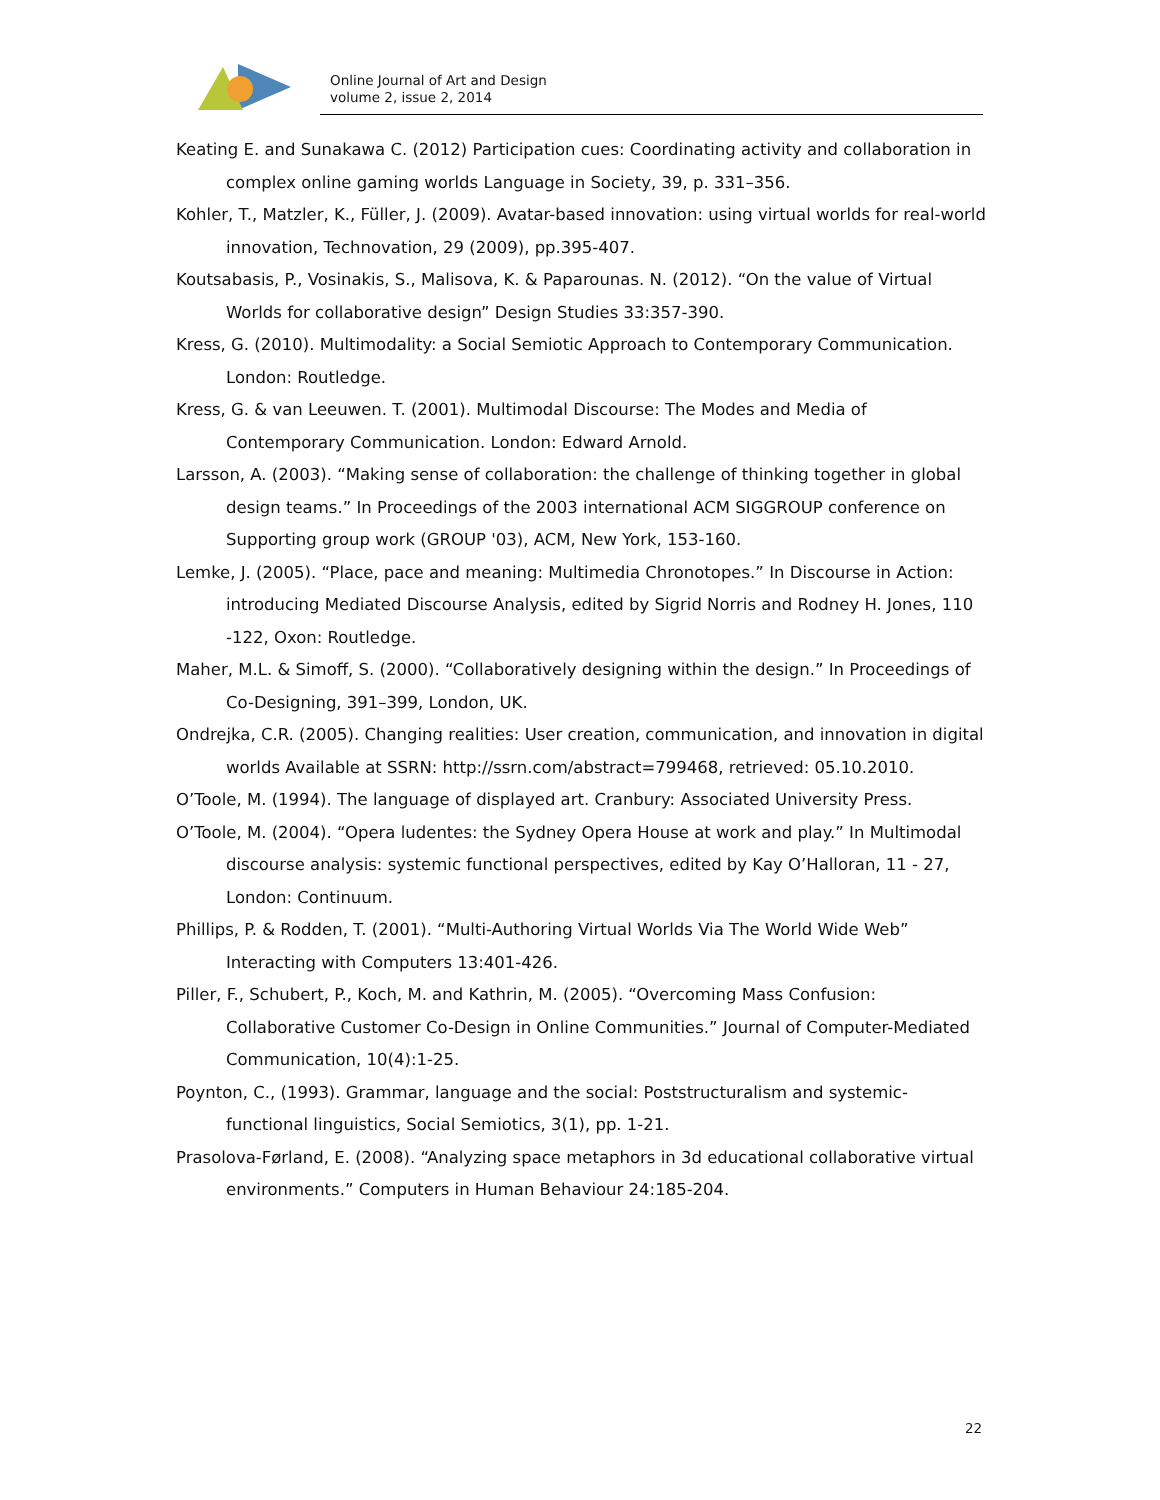Online Journal of Art and Design
volume 2, issue 2, 2014
Keating E. and Sunakawa C. (2012) Participation cues: Coordinating activity and collaboration in complex online gaming worlds Language in Society, 39, p. 331–356.
Kohler, T., Matzler, K., Füller, J. (2009). Avatar-based innovation: using virtual worlds for real-world innovation, Technovation, 29 (2009), pp.395-407.
Koutsabasis, P., Vosinakis, S., Malisova, K. & Paparounas. N. (2012). “On the value of Virtual Worlds for collaborative design” Design Studies 33:357-390.
Kress, G. (2010). Multimodality: a Social Semiotic Approach to Contemporary Communication. London: Routledge.
Kress, G. & van Leeuwen. T. (2001). Multimodal Discourse: The Modes and Media of Contemporary Communication. London: Edward Arnold.
Larsson, A. (2003). “Making sense of collaboration: the challenge of thinking together in global design teams.” In Proceedings of the 2003 international ACM SIGGROUP conference on Supporting group work (GROUP '03), ACM, New York, 153-160.
Lemke, J. (2005). “Place, pace and meaning: Multimedia Chronotopes.” In Discourse in Action: introducing Mediated Discourse Analysis, edited by Sigrid Norris and Rodney H. Jones, 110 -122, Oxon: Routledge.
Maher, M.L. & Simoff, S. (2000). “Collaboratively designing within the design.” In Proceedings of Co-Designing, 391–399, London, UK.
Ondrejka, C.R. (2005). Changing realities: User creation, communication, and innovation in digital worlds Available at SSRN: http://ssrn.com/abstract=799468, retrieved: 05.10.2010.
O’Toole, M. (1994). The language of displayed art. Cranbury: Associated University Press.
O’Toole, M. (2004). “Opera ludentes: the Sydney Opera House at work and play.” In Multimodal discourse analysis: systemic functional perspectives, edited by Kay O’Halloran, 11 - 27, London: Continuum.
Phillips, P. & Rodden, T. (2001). “Multi-Authoring Virtual Worlds Via The World Wide Web” Interacting with Computers 13:401-426.
Piller, F., Schubert, P., Koch, M. and Kathrin, M. (2005). “Overcoming Mass Confusion: Collaborative Customer Co-Design in Online Communities.” Journal of Computer-Mediated Communication, 10(4):1-25.
Poynton, C., (1993). Grammar, language and the social: Poststructuralism and systemic-functional linguistics, Social Semiotics, 3(1), pp. 1-21.
Prasolova-Førland, E. (2008). “Analyzing space metaphors in 3d educational collaborative virtual environments.” Computers in Human Behaviour 24:185-204.
22